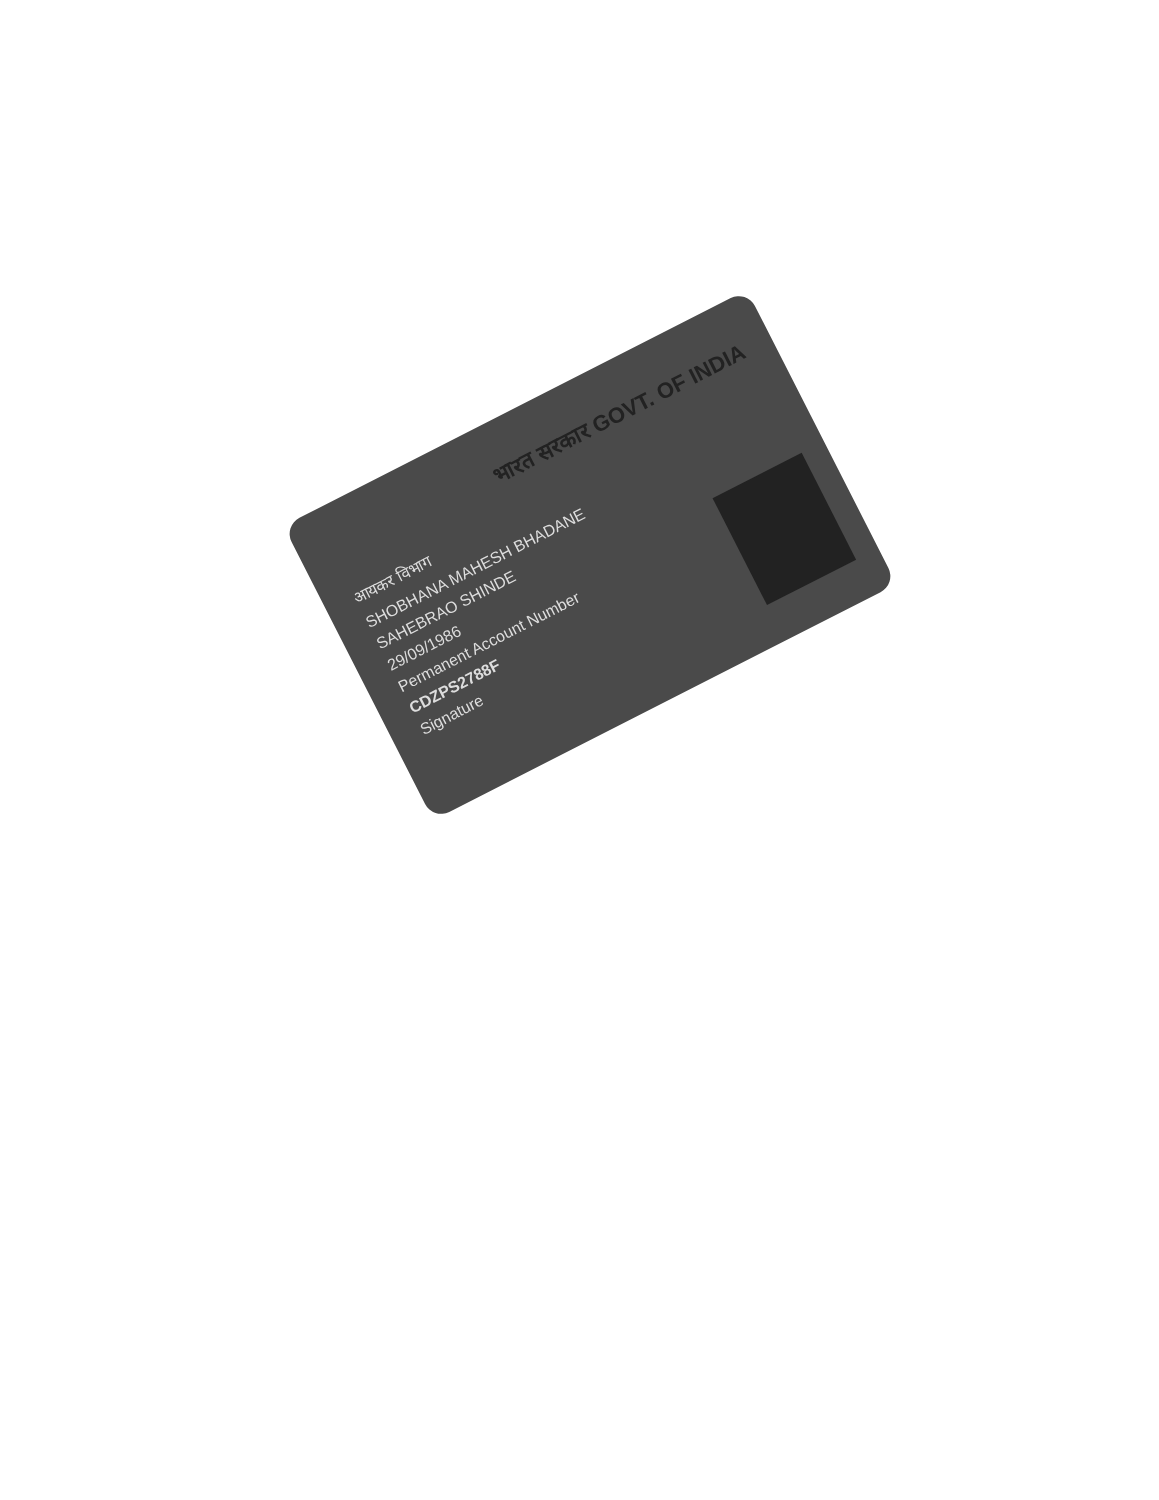भारत सरकार GOVT. OF INDIA
आयकर विभाग
SHOBHANA MAHESH BHADANE
SAHEBRAO SHINDE
29/09/1986
Permanent Account Number
CDZPS2788F
Signature